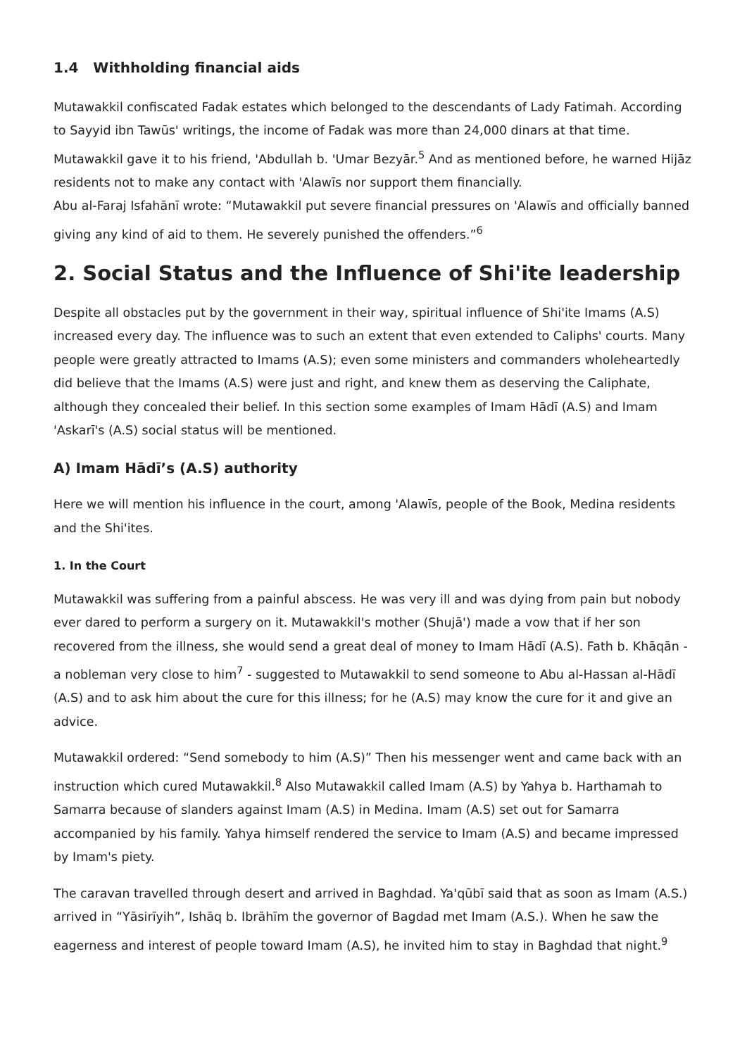1.4 Withholding financial aids
Mutawakkil confiscated Fadak estates which belonged to the descendants of Lady Fatimah. According to Sayyid ibn Tawūs' writings, the income of Fadak was more than 24,000 dinars at that time. Mutawakkil gave it to his friend, 'Abdullah b. 'Umar Bezyār.<sup>5</sup> And as mentioned before, he warned Hijāz residents not to make any contact with 'Alawīs nor support them financially.
Abu al-Faraj Isfahānī wrote: “Mutawakkil put severe financial pressures on 'Alawīs and officially banned giving any kind of aid to them. He severely punished the offenders.”<sup>6</sup>
2. Social Status and the Influence of Shi'ite leadership
Despite all obstacles put by the government in their way, spiritual influence of Shi'ite Imams (A.S) increased every day. The influence was to such an extent that even extended to Caliphs' courts. Many people were greatly attracted to Imams (A.S); even some ministers and commanders wholeheartedly did believe that the Imams (A.S) were just and right, and knew them as deserving the Caliphate, although they concealed their belief. In this section some examples of Imam Hādī (A.S) and Imam 'Askarī's (A.S) social status will be mentioned.
A) Imam Hādī’s (A.S) authority
Here we will mention his influence in the court, among 'Alawīs, people of the Book, Medina residents and the Shi'ites.
1. In the Court
Mutawakkil was suffering from a painful abscess. He was very ill and was dying from pain but nobody ever dared to perform a surgery on it. Mutawakkil's mother (Shujā') made a vow that if her son recovered from the illness, she would send a great deal of money to Imam Hādī (A.S). Fath b. Khāqān - a nobleman very close to him<sup>7</sup> - suggested to Mutawakkil to send someone to Abu al-Hassan al-Hādī (A.S) and to ask him about the cure for this illness; for he (A.S) may know the cure for it and give an advice.
Mutawakkil ordered: “Send somebody to him (A.S)” Then his messenger went and came back with an instruction which cured Mutawakkil.<sup>8</sup> Also Mutawakkil called Imam (A.S) by Yahya b. Harthamah to Samarra because of slanders against Imam (A.S) in Medina. Imam (A.S) set out for Samarra accompanied by his family. Yahya himself rendered the service to Imam (A.S) and became impressed by Imam's piety.
The caravan travelled through desert and arrived in Baghdad. Ya'qūbī said that as soon as Imam (A.S.) arrived in “Yāsirīyih”, Ishāq b. Ibrāhīm the governor of Bagdad met Imam (A.S.). When he saw the eagerness and interest of people toward Imam (A.S), he invited him to stay in Baghdad that night.<sup>9</sup>